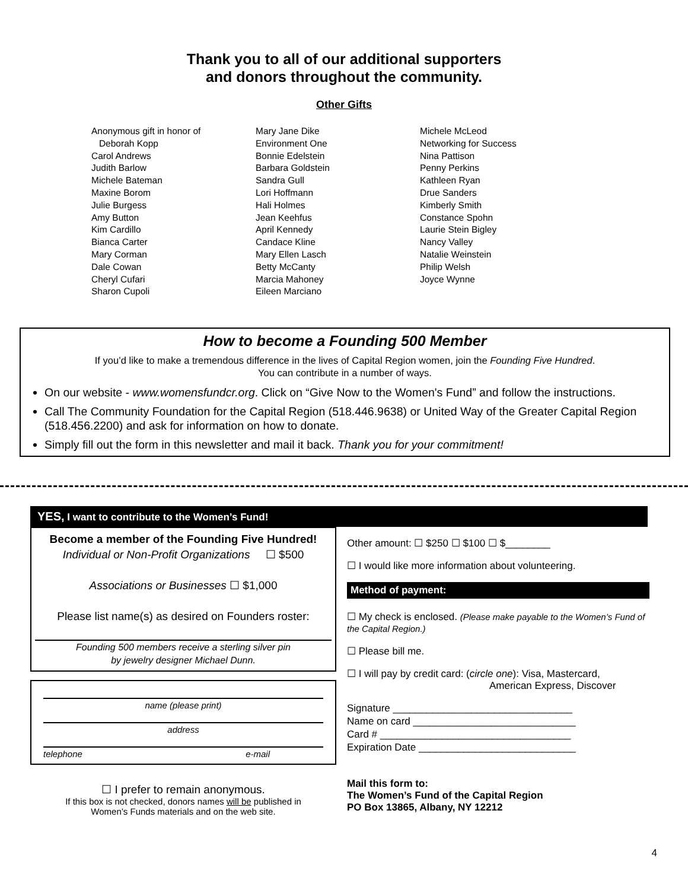Thank you to all of our additional supporters
and donors throughout the community.
Other Gifts
Anonymous gift in honor of
Deborah Kopp
Carol Andrews
Judith Barlow
Michele Bateman
Maxine Borom
Julie Burgess
Amy Button
Kim Cardillo
Bianca Carter
Mary Corman
Dale Cowan
Cheryl Cufari
Sharon Cupoli
Mary Jane Dike
Environment One
Bonnie Edelstein
Barbara Goldstein
Sandra Gull
Lori Hoffmann
Hali Holmes
Jean Keehfus
April Kennedy
Candace Kline
Mary Ellen Lasch
Betty McCanty
Marcia Mahoney
Eileen Marciano
Michele McLeod
Networking for Success
Nina Pattison
Penny Perkins
Kathleen Ryan
Drue Sanders
Kimberly Smith
Constance Spohn
Laurie Stein Bigley
Nancy Valley
Natalie Weinstein
Philip Welsh
Joyce Wynne
How to become a Founding 500 Member
If you’d like to make a tremendous difference in the lives of Capital Region women, join the Founding Five Hundred.
You can contribute in a number of ways.
On our website - www.womensfundcr.org. Click on “Give Now to the Women's Fund” and follow the instructions.
Call The Community Foundation for the Capital Region (518.446.9638) or United Way of the Greater Capital Region (518.456.2200) and ask for information on how to donate.
Simply fill out the form in this newsletter and mail it back. Thank you for your commitment!
YES, I want to contribute to the Women’s Fund!
Become a member of the Founding Five Hundred!
Individual or Non-Profit Organizations ☐ $500
Associations or Businesses ☐ $1,000
Please list name(s) as desired on Founders roster:
Founding 500 members receive a sterling silver pin
by jewelry designer Michael Dunn.
name (please print)
address
telephone e-mail
☐ I prefer to remain anonymous.
If this box is not checked, donors names will be published in
Women’s Funds materials and on the web site.
Other amount: ☐ $250 ☐ $100 ☐ $________
☐ I would like more information about volunteering.
Method of payment:
☐ My check is enclosed. (Please make payable to the Women’s Fund of the Capital Region.)
☐ Please bill me.
☐ I will pay by credit card: (circle one): Visa, Mastercard,
American Express, Discover
Signature ________________________________
Name on card _____________________________
Card # __________________________________
Expiration Date ____________________________
Mail this form to:
The Women’s Fund of the Capital Region
PO Box 13865, Albany, NY 12212
4